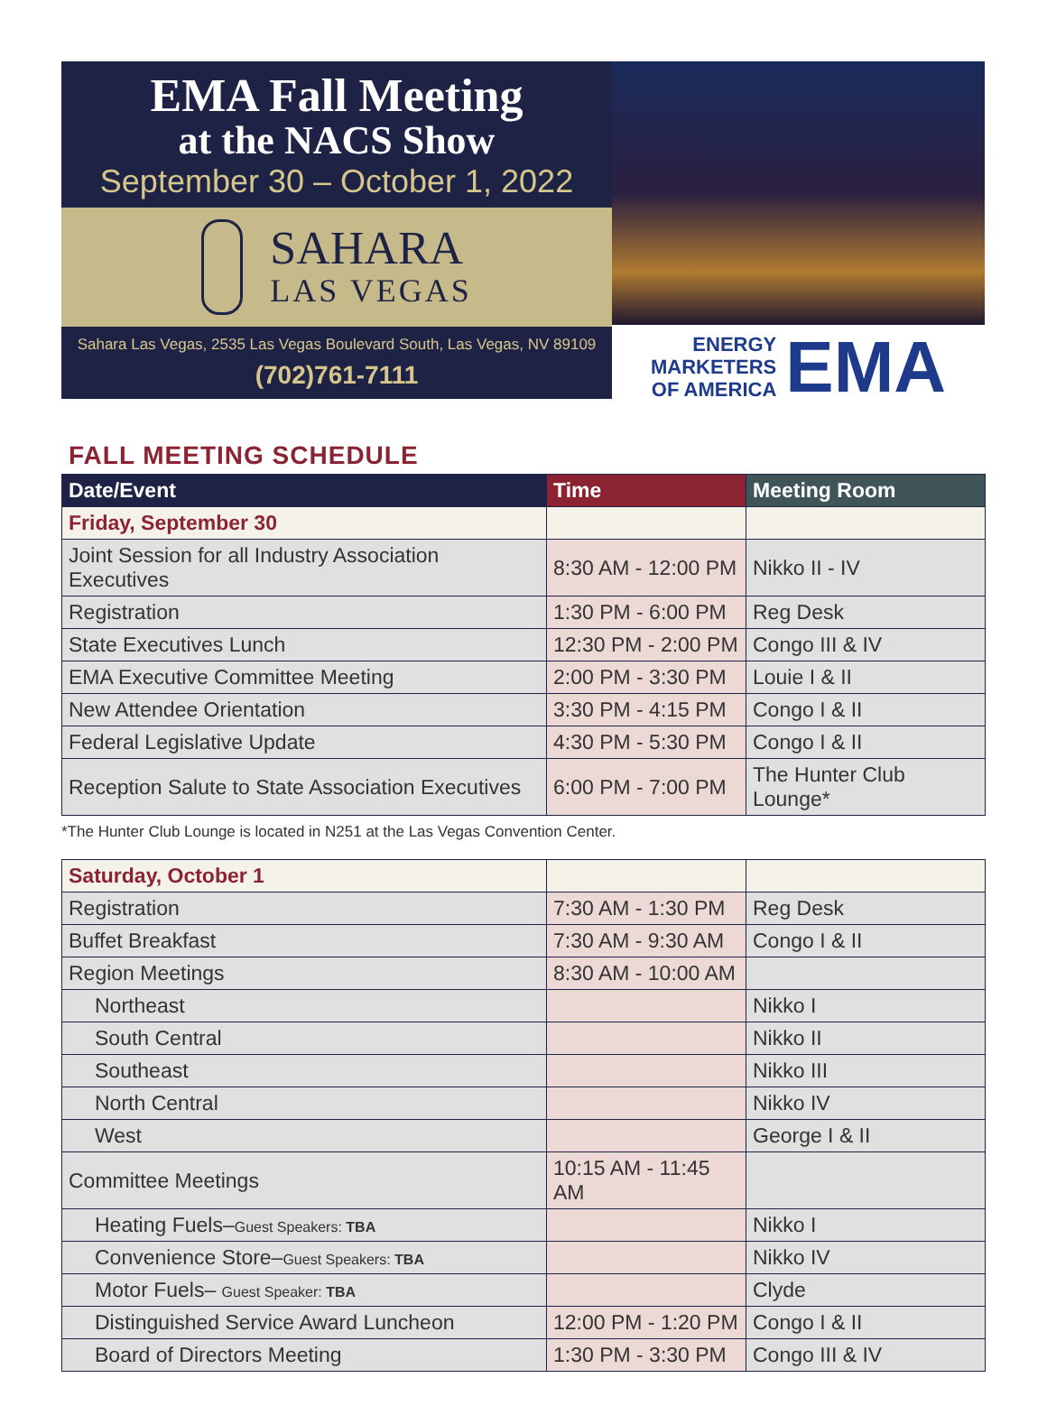EMA Fall Meeting
at the NACS Show
September 30 – October 1, 2022
SAHARA
LAS VEGAS
Sahara Las Vegas, 2535 Las Vegas Boulevard South, Las Vegas, NV 89109
(702)761-7111
ENERGY
MARKETERS
OF AMERICA
EMA
FALL MEETING SCHEDULE
| Date/Event | Time | Meeting Room |
| --- | --- | --- |
| Friday, September 30 | | |
| Joint Session for all Industry Association Executives | 8:30 AM - 12:00 PM | Nikko II - IV |
| Registration | 1:30 PM - 6:00 PM | Reg Desk |
| State Executives Lunch | 12:30 PM - 2:00 PM | Congo III & IV |
| EMA Executive Committee Meeting | 2:00 PM - 3:30 PM | Louie I & II |
| New Attendee Orientation | 3:30 PM - 4:15 PM | Congo I & II |
| Federal Legislative Update | 4:30 PM - 5:30 PM | Congo I & II |
| Reception Salute to State Association Executives | 6:00 PM - 7:00 PM | The Hunter Club Lounge* |
*The Hunter Club Lounge is located in N251 at the Las Vegas Convention Center.
| Saturday, October 1 | | |
| Registration | 7:30 AM - 1:30 PM | Reg Desk |
| Buffet Breakfast | 7:30 AM - 9:30 AM | Congo I & II |
| Region Meetings | 8:30 AM - 10:00 AM | |
| Northeast | | Nikko I |
| South Central | | Nikko II |
| Southeast | | Nikko III |
| North Central | | Nikko IV |
| West | | George I & II |
| Committee Meetings | 10:15 AM - 11:45 AM | |
| Heating Fuels– Guest Speakers: TBA | | Nikko I |
| Convenience Store– Guest Speakers: TBA | | Nikko IV |
| Motor Fuels– Guest Speaker: TBA | | Clyde |
| Distinguished Service Award Luncheon | 12:00 PM - 1:20 PM | Congo I & II |
| Board of Directors Meeting | 1:30 PM - 3:30 PM | Congo III & IV |